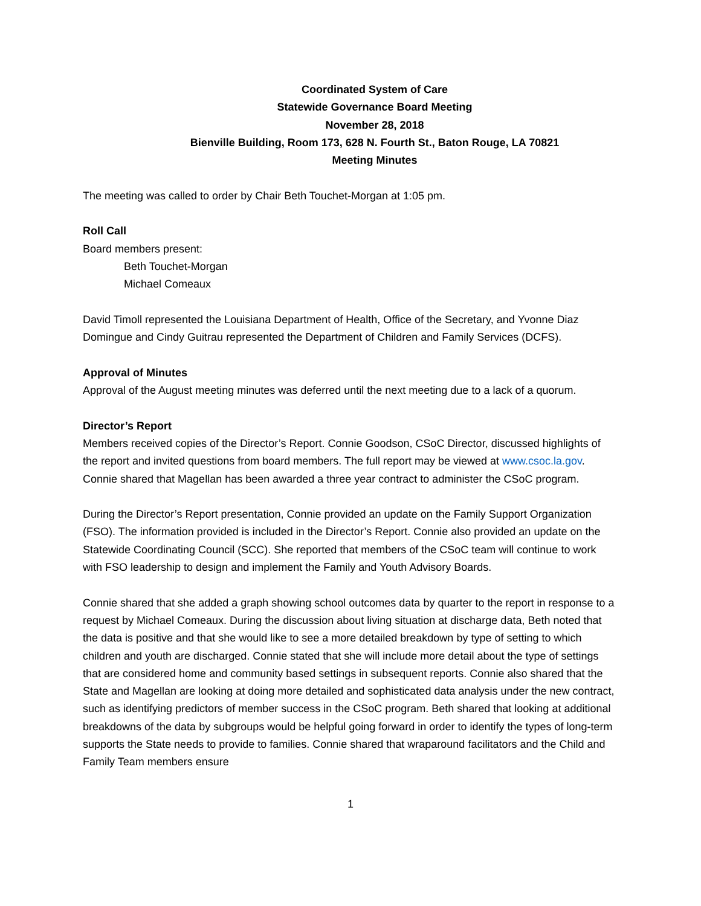Coordinated System of Care
Statewide Governance Board Meeting
November 28, 2018
Bienville Building, Room 173, 628 N. Fourth St., Baton Rouge, LA 70821
Meeting Minutes
The meeting was called to order by Chair Beth Touchet-Morgan at 1:05 pm.
Roll Call
Board members present:
Beth Touchet-Morgan
Michael Comeaux
David Timoll represented the Louisiana Department of Health, Office of the Secretary, and Yvonne Diaz Domingue and Cindy Guitrau represented the Department of Children and Family Services (DCFS).
Approval of Minutes
Approval of the August meeting minutes was deferred until the next meeting due to a lack of a quorum.
Director’s Report
Members received copies of the Director’s Report. Connie Goodson, CSoC Director, discussed highlights of the report and invited questions from board members. The full report may be viewed at www.csoc.la.gov. Connie shared that Magellan has been awarded a three year contract to administer the CSoC program.
During the Director’s Report presentation, Connie provided an update on the Family Support Organization (FSO). The information provided is included in the Director’s Report. Connie also provided an update on the Statewide Coordinating Council (SCC). She reported that members of the CSoC team will continue to work with FSO leadership to design and implement the Family and Youth Advisory Boards.
Connie shared that she added a graph showing school outcomes data by quarter to the report in response to a request by Michael Comeaux. During the discussion about living situation at discharge data, Beth noted that the data is positive and that she would like to see a more detailed breakdown by type of setting to which children and youth are discharged. Connie stated that she will include more detail about the type of settings that are considered home and community based settings in subsequent reports. Connie also shared that the State and Magellan are looking at doing more detailed and sophisticated data analysis under the new contract, such as identifying predictors of member success in the CSoC program. Beth shared that looking at additional breakdowns of the data by subgroups would be helpful going forward in order to identify the types of long-term supports the State needs to provide to families. Connie shared that wraparound facilitators and the Child and Family Team members ensure
1